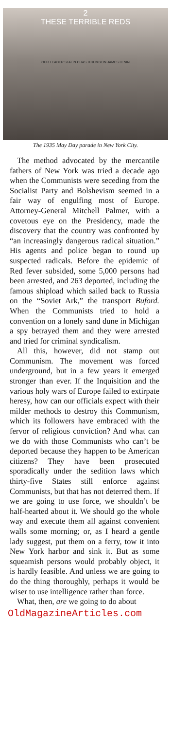2
THESE TERRIBLE REDS
OUR LEADER STALIN CHAS. KRUMBEIN JAMES LENIN
The 1935 May Day parade in New York City.
The method advocated by the mercantile fathers of New York was tried a decade ago when the Communists were seceding from the Socialist Party and Bolshevism seemed in a fair way of engulfing most of Europe. Attorney-General Mitchell Palmer, with a covetous eye on the Presidency, made the discovery that the country was confronted by “an increasingly dangerous radical situation.” His agents and police began to round up suspected radicals. Before the epidemic of Red fever subsided, some 5,000 persons had been arrested, and 263 deported, including the famous shipload which sailed back to Russia on the “Soviet Ark,” the transport Buford. When the Communists tried to hold a convention on a lonely sand dune in Michigan a spy betrayed them and they were arrested and tried for criminal syndicalism.
All this, however, did not stamp out Communism. The movement was forced underground, but in a few years it emerged stronger than ever. If the Inquisition and the various holy wars of Europe failed to extirpate heresy, how can our officials expect with their milder methods to destroy this Communism, which its followers have embraced with the fervor of religious conviction? And what can we do with those Communists who can’t be deported because they happen to be American citizens? They have been prosecuted sporadically under the sedition laws which thirty-five States still enforce against Communists, but that has not deterred them. If we are going to use force, we shouldn’t be half-hearted about it. We should go the whole way and execute them all against convenient walls some morning; or, as I heard a gentle lady suggest, put them on a ferry, tow it into New York harbor and sink it. But as some squeamish persons would probably object, it is hardly feasible. And unless we are going to do the thing thoroughly, perhaps it would be wiser to use intelligence rather than force.
What, then, are we going to do about
OldMagazineArticles.com